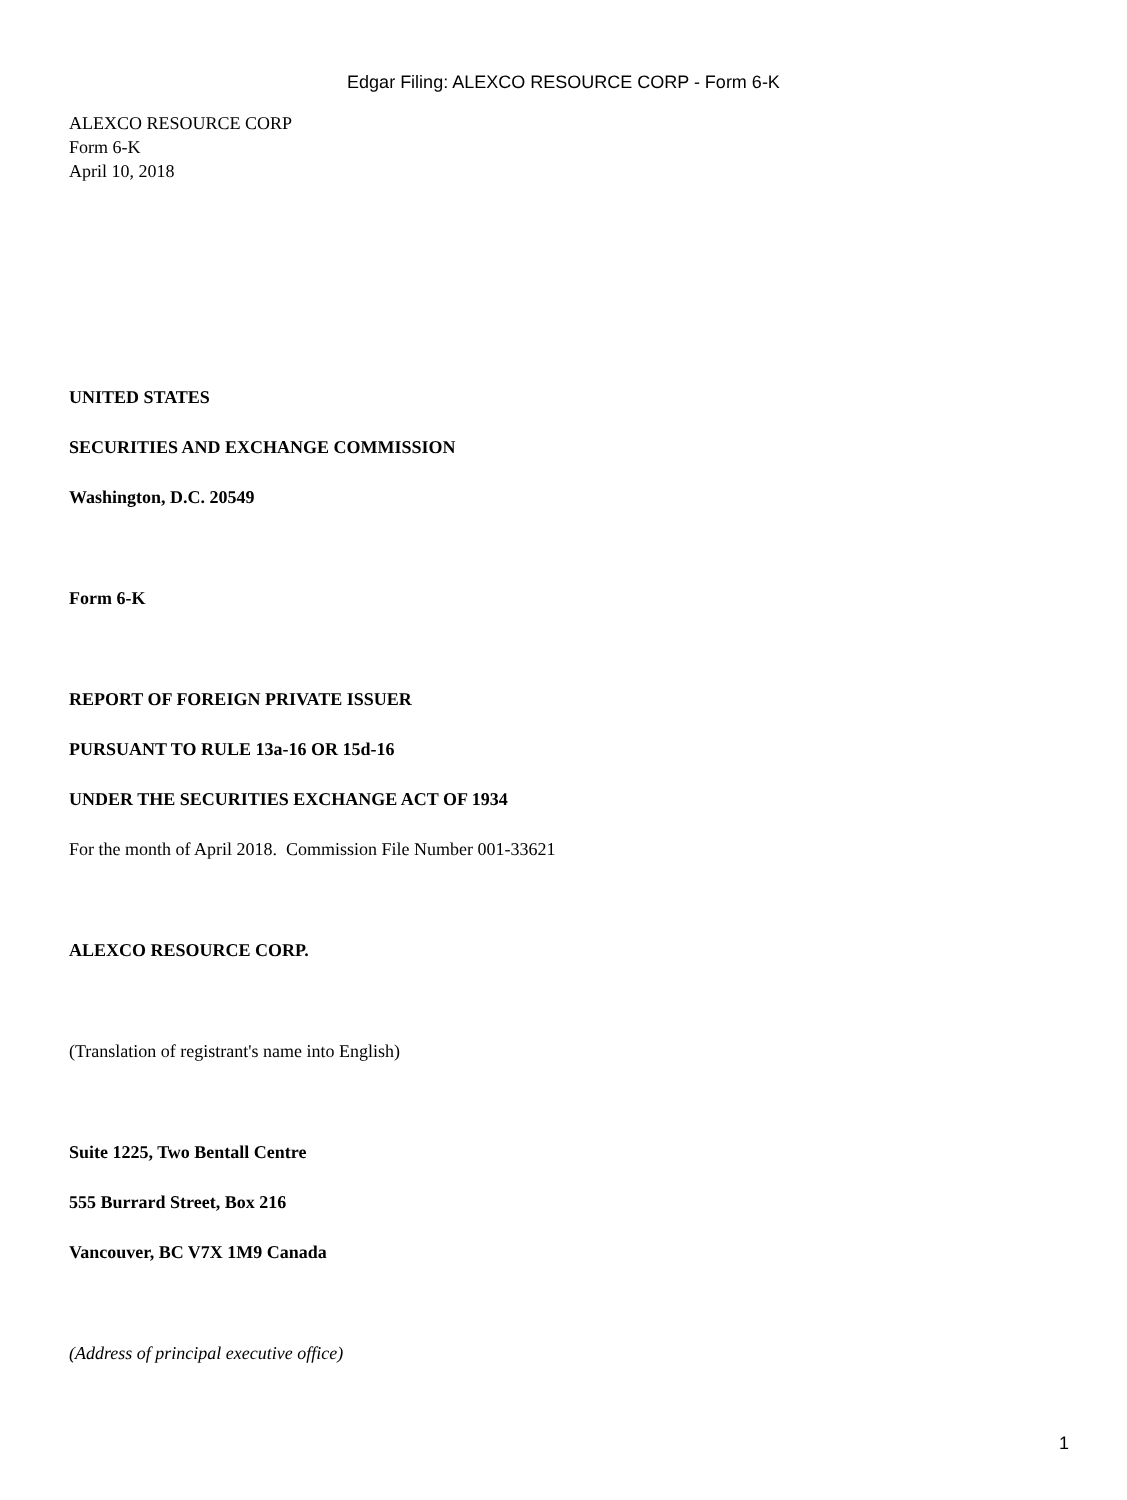Edgar Filing: ALEXCO RESOURCE CORP - Form 6-K
ALEXCO RESOURCE CORP
Form 6-K
April 10, 2018
UNITED STATES
SECURITIES AND EXCHANGE COMMISSION
Washington, D.C. 20549
Form 6-K
REPORT OF FOREIGN PRIVATE ISSUER
PURSUANT TO RULE 13a-16 OR 15d-16
UNDER THE SECURITIES EXCHANGE ACT OF 1934
For the month of April 2018. Commission File Number 001-33621
ALEXCO RESOURCE CORP.
(Translation of registrant's name into English)
Suite 1225, Two Bentall Centre
555 Burrard Street, Box 216
Vancouver, BC V7X 1M9 Canada
(Address of principal executive office)
1